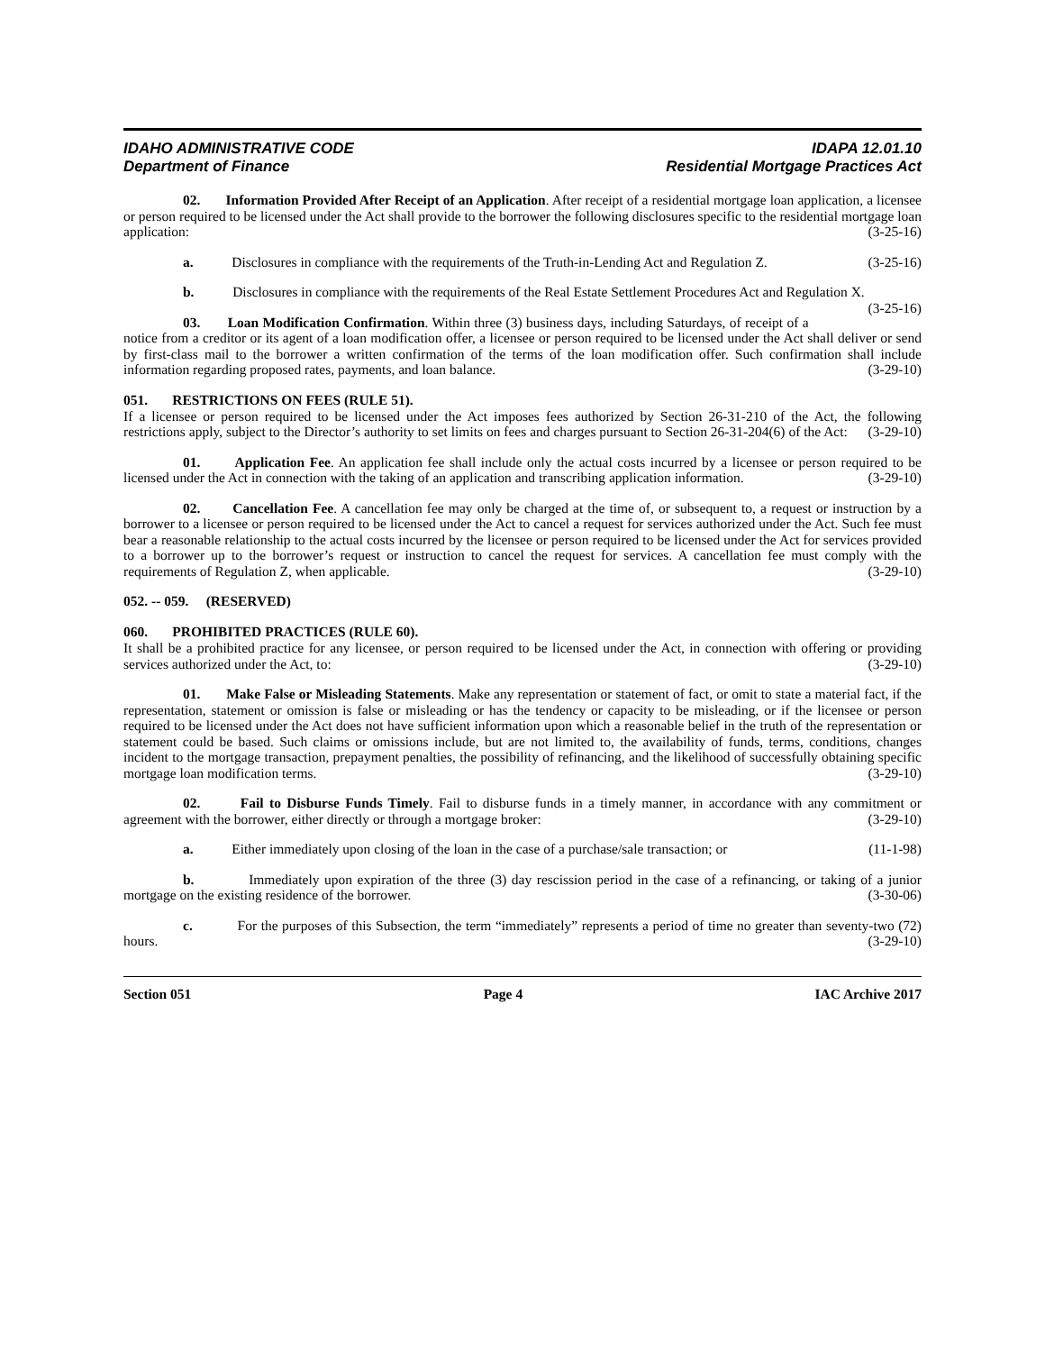IDAHO ADMINISTRATIVE CODE
Department of Finance
IDAPA 12.01.10
Residential Mortgage Practices Act
02. Information Provided After Receipt of an Application. After receipt of a residential mortgage loan application, a licensee or person required to be licensed under the Act shall provide to the borrower the following disclosures specific to the residential mortgage loan application: (3-25-16)
a. Disclosures in compliance with the requirements of the Truth-in-Lending Act and Regulation Z. (3-25-16)
b. Disclosures in compliance with the requirements of the Real Estate Settlement Procedures Act and Regulation X. (3-25-16)
03. Loan Modification Confirmation. Within three (3) business days, including Saturdays, of receipt of a notice from a creditor or its agent of a loan modification offer, a licensee or person required to be licensed under the Act shall deliver or send by first-class mail to the borrower a written confirmation of the terms of the loan modification offer. Such confirmation shall include information regarding proposed rates, payments, and loan balance. (3-29-10)
051. RESTRICTIONS ON FEES (RULE 51).
If a licensee or person required to be licensed under the Act imposes fees authorized by Section 26-31-210 of the Act, the following restrictions apply, subject to the Director’s authority to set limits on fees and charges pursuant to Section 26-31-204(6) of the Act: (3-29-10)
01. Application Fee. An application fee shall include only the actual costs incurred by a licensee or person required to be licensed under the Act in connection with the taking of an application and transcribing application information. (3-29-10)
02. Cancellation Fee. A cancellation fee may only be charged at the time of, or subsequent to, a request or instruction by a borrower to a licensee or person required to be licensed under the Act to cancel a request for services authorized under the Act. Such fee must bear a reasonable relationship to the actual costs incurred by the licensee or person required to be licensed under the Act for services provided to a borrower up to the borrower’s request or instruction to cancel the request for services. A cancellation fee must comply with the requirements of Regulation Z, when applicable. (3-29-10)
052. -- 059. (RESERVED)
060. PROHIBITED PRACTICES (RULE 60).
It shall be a prohibited practice for any licensee, or person required to be licensed under the Act, in connection with offering or providing services authorized under the Act, to: (3-29-10)
01. Make False or Misleading Statements. Make any representation or statement of fact, or omit to state a material fact, if the representation, statement or omission is false or misleading or has the tendency or capacity to be misleading, or if the licensee or person required to be licensed under the Act does not have sufficient information upon which a reasonable belief in the truth of the representation or statement could be based. Such claims or omissions include, but are not limited to, the availability of funds, terms, conditions, changes incident to the mortgage transaction, prepayment penalties, the possibility of refinancing, and the likelihood of successfully obtaining specific mortgage loan modification terms. (3-29-10)
02. Fail to Disburse Funds Timely. Fail to disburse funds in a timely manner, in accordance with any commitment or agreement with the borrower, either directly or through a mortgage broker: (3-29-10)
a. Either immediately upon closing of the loan in the case of a purchase/sale transaction; or (11-1-98)
b. Immediately upon expiration of the three (3) day rescission period in the case of a refinancing, or taking of a junior mortgage on the existing residence of the borrower. (3-30-06)
c. For the purposes of this Subsection, the term “immediately” represents a period of time no greater than seventy-two (72) hours. (3-29-10)
Section 051 Page 4 IAC Archive 2017